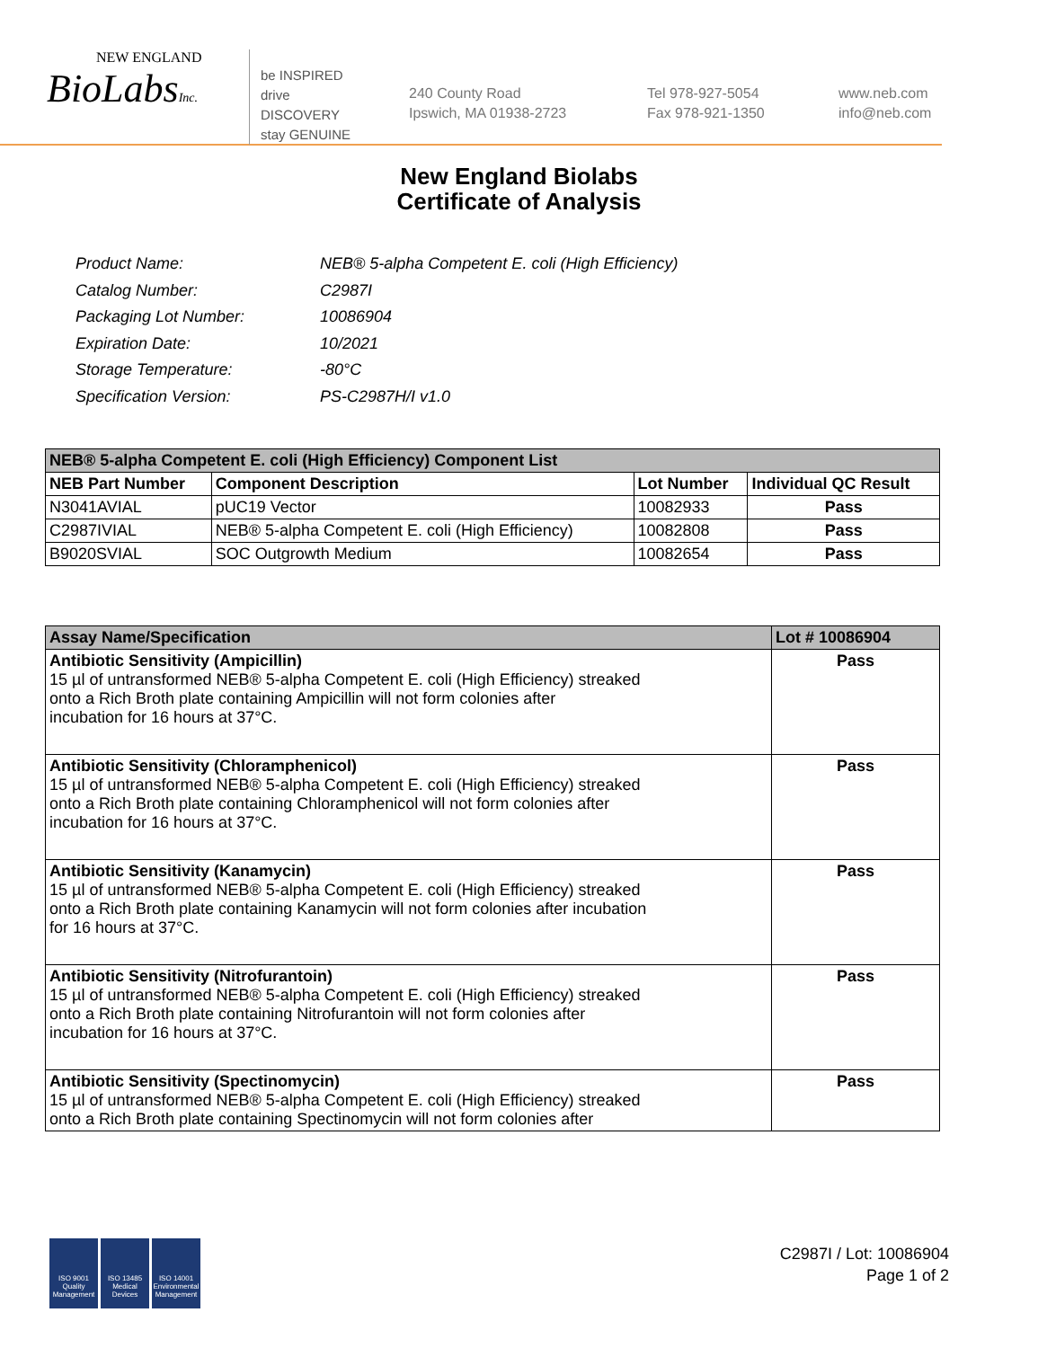NEW ENGLAND
BioLabsInc.
be INSPIRED
drive DISCOVERY
stay GENUINE
240 County Road
Ipswich, MA 01938-2723
Tel 978-927-5054
Fax 978-921-1350
www.neb.com
info@neb.com
New England Biolabs
Certificate of Analysis
| Product Name: | NEB® 5-alpha Competent E. coli (High Efficiency) |
| Catalog Number: | C2987I |
| Packaging Lot Number: | 10086904 |
| Expiration Date: | 10/2021 |
| Storage Temperature: | -80°C |
| Specification Version: | PS-C2987H/I v1.0 |
| NEB® 5-alpha Competent E. coli (High Efficiency) Component List | | | |
| --- | --- | --- | --- |
| NEB Part Number | Component Description | Lot Number | Individual QC Result |
| N3041AVIAL | pUC19 Vector | 10082933 | Pass |
| C2987IVIAL | NEB® 5-alpha Competent E. coli (High Efficiency) | 10082808 | Pass |
| B9020SVIAL | SOC Outgrowth Medium | 10082654 | Pass |
| Assay Name/Specification | Lot # 10086904 |
| --- | --- |
| Antibiotic Sensitivity (Ampicillin) 15 µl of untransformed NEB® 5-alpha Competent E. coli (High Efficiency) streaked onto a Rich Broth plate containing Ampicillin will not form colonies after incubation for 16 hours at 37°C. | Pass |
| Antibiotic Sensitivity (Chloramphenicol) 15 µl of untransformed NEB® 5-alpha Competent E. coli (High Efficiency) streaked onto a Rich Broth plate containing Chloramphenicol will not form colonies after incubation for 16 hours at 37°C. | Pass |
| Antibiotic Sensitivity (Kanamycin) 15 µl of untransformed NEB® 5-alpha Competent E. coli (High Efficiency) streaked onto a Rich Broth plate containing Kanamycin will not form colonies after incubation for 16 hours at 37°C. | Pass |
| Antibiotic Sensitivity (Nitrofurantoin) 15 µl of untransformed NEB® 5-alpha Competent E. coli (High Efficiency) streaked onto a Rich Broth plate containing Nitrofurantoin will not form colonies after incubation for 16 hours at 37°C. | Pass |
| Antibiotic Sensitivity (Spectinomycin) 15 µl of untransformed NEB® 5-alpha Competent E. coli (High Efficiency) streaked onto a Rich Broth plate containing Spectinomycin will not form colonies after | Pass |
ISO 9001
Quality Management
ISO 13485
Medical Devices
ISO 14001
Environmental Management
C2987I / Lot: 10086904
Page 1 of 2